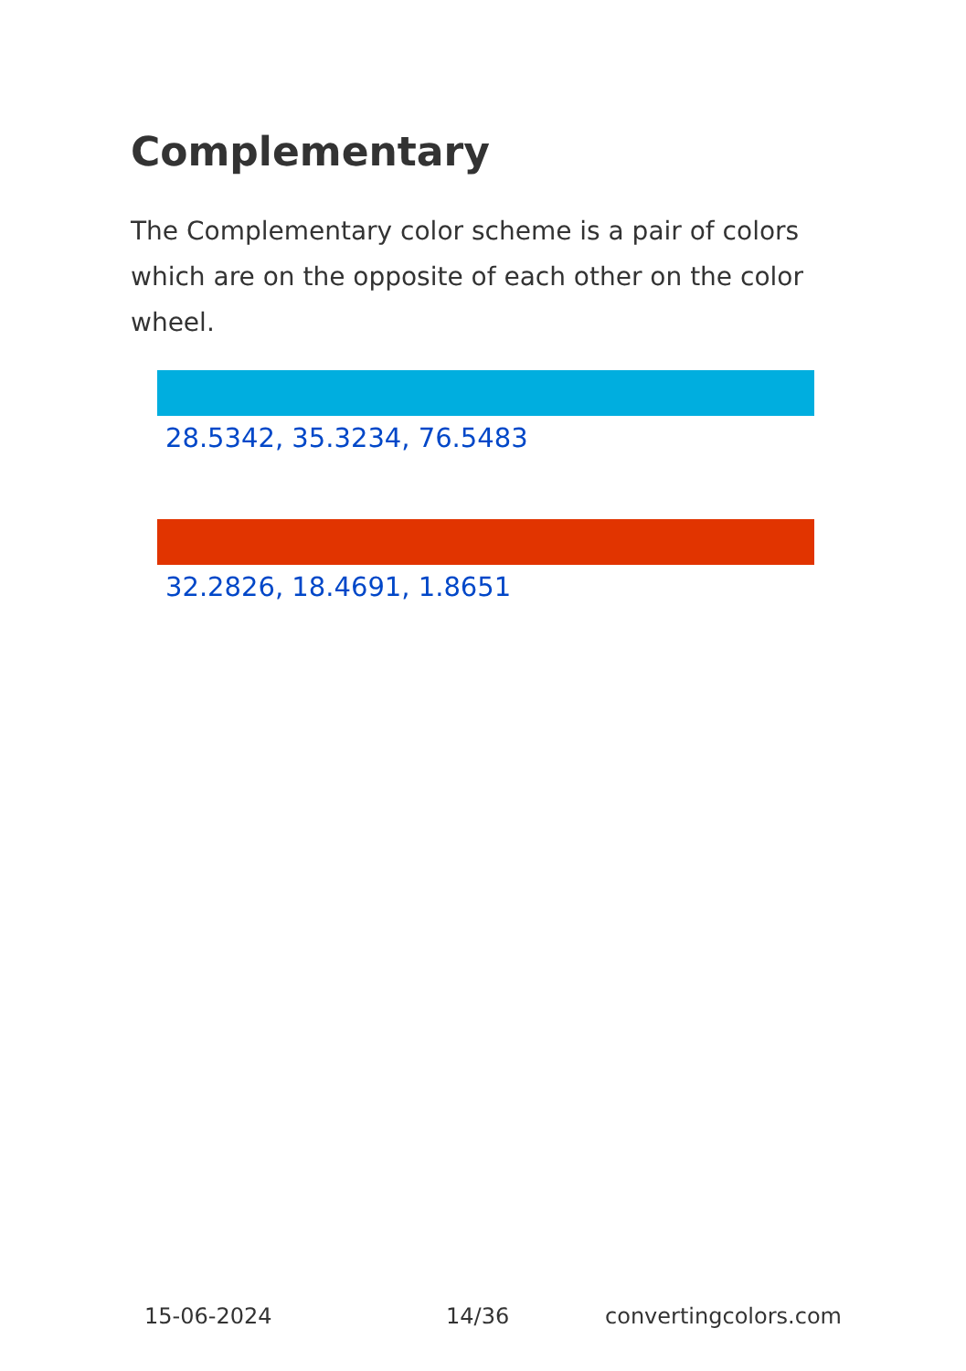Complementary
The Complementary color scheme is a pair of colors which are on the opposite of each other on the color wheel.
28.5342, 35.3234, 76.5483
32.2826, 18.4691, 1.8651
15-06-2024 14/36 convertingcolors.com